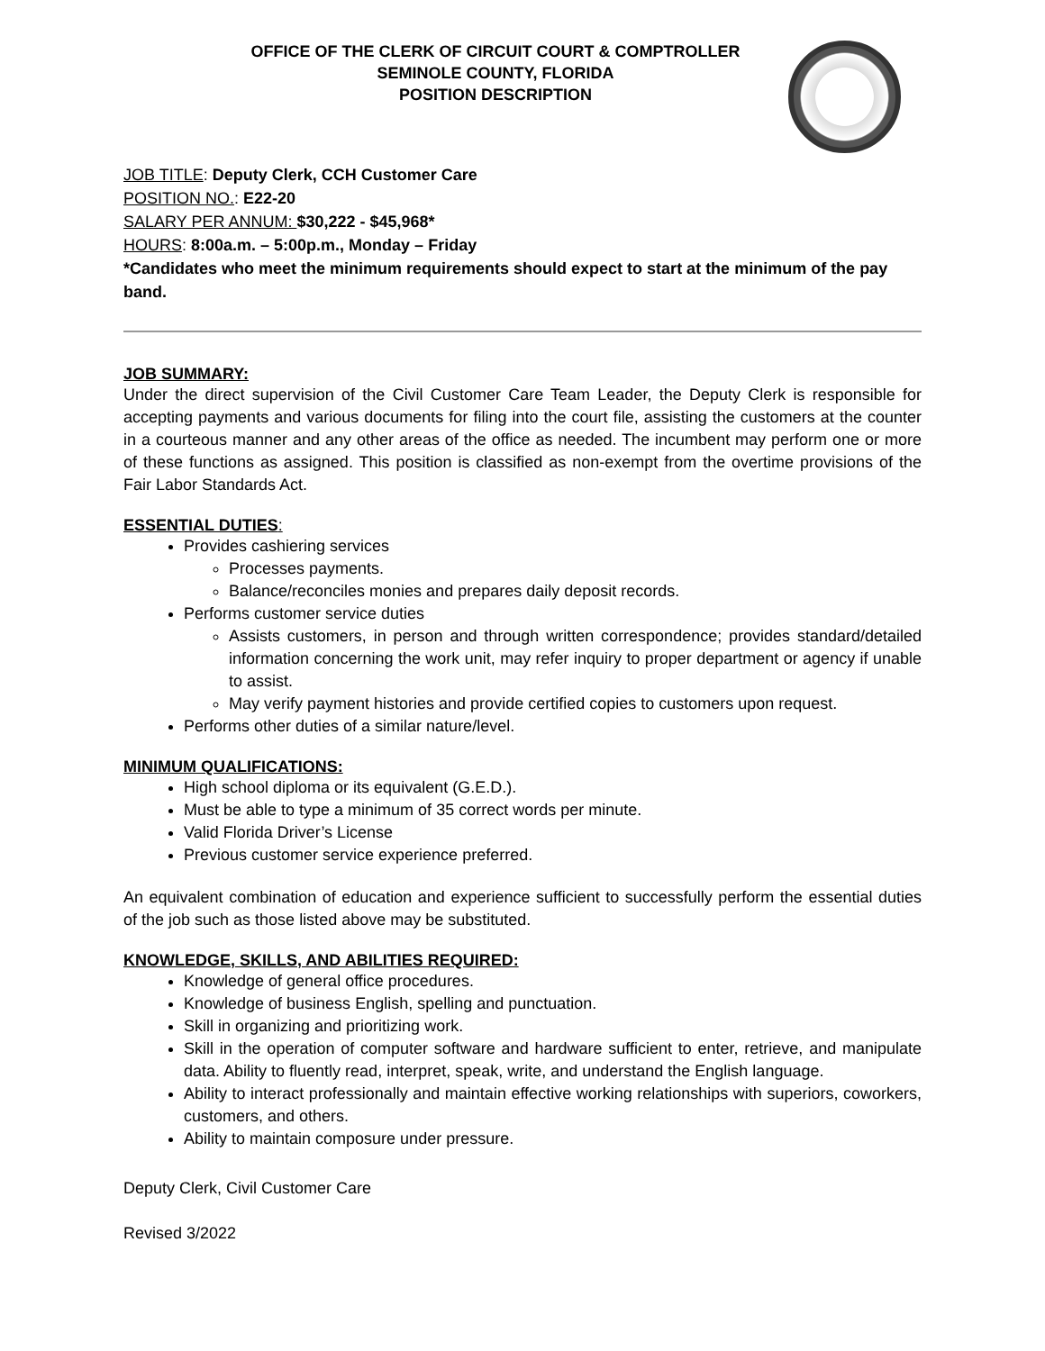OFFICE OF THE CLERK OF CIRCUIT COURT & COMPTROLLER
SEMINOLE COUNTY, FLORIDA
POSITION DESCRIPTION
JOB TITLE: Deputy Clerk, CCH Customer Care
POSITION NO.: E22-20
SALARY PER ANNUM: $30,222 - $45,968*
HOURS: 8:00a.m. – 5:00p.m., Monday – Friday
*Candidates who meet the minimum requirements should expect to start at the minimum of the pay band.
JOB SUMMARY:
Under the direct supervision of the Civil Customer Care Team Leader, the Deputy Clerk is responsible for accepting payments and various documents for filing into the court file, assisting the customers at the counter in a courteous manner and any other areas of the office as needed. The incumbent may perform one or more of these functions as assigned. This position is classified as non-exempt from the overtime provisions of the Fair Labor Standards Act.
ESSENTIAL DUTIES:
Provides cashiering services
Processes payments.
Balance/reconciles monies and prepares daily deposit records.
Performs customer service duties
Assists customers, in person and through written correspondence; provides standard/detailed information concerning the work unit, may refer inquiry to proper department or agency if unable to assist.
May verify payment histories and provide certified copies to customers upon request.
Performs other duties of a similar nature/level.
MINIMUM QUALIFICATIONS:
High school diploma or its equivalent (G.E.D.).
Must be able to type a minimum of 35 correct words per minute.
Valid Florida Driver’s License
Previous customer service experience preferred.
An equivalent combination of education and experience sufficient to successfully perform the essential duties of the job such as those listed above may be substituted.
KNOWLEDGE, SKILLS, AND ABILITIES REQUIRED:
Knowledge of general office procedures.
Knowledge of business English, spelling and punctuation.
Skill in organizing and prioritizing work.
Skill in the operation of computer software and hardware sufficient to enter, retrieve, and manipulate data. Ability to fluently read, interpret, speak, write, and understand the English language.
Ability to interact professionally and maintain effective working relationships with superiors, coworkers, customers, and others.
Ability to maintain composure under pressure.
Deputy Clerk, Civil Customer Care
Revised 3/2022